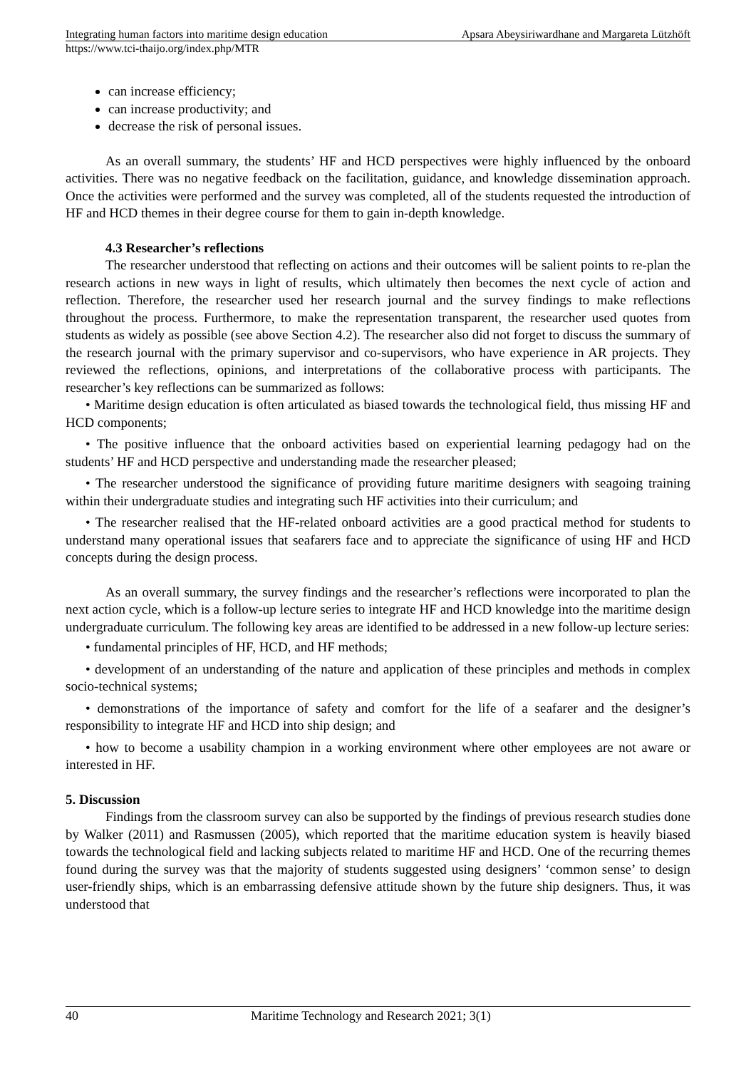Integrating human factors into maritime design education Apsara Abeysiriwardhane and Margareta Lützhöft
https://www.tci-thaijo.org/index.php/MTR
can increase efficiency;
can increase productivity; and
decrease the risk of personal issues.
As an overall summary, the students’ HF and HCD perspectives were highly influenced by the onboard activities. There was no negative feedback on the facilitation, guidance, and knowledge dissemination approach. Once the activities were performed and the survey was completed, all of the students requested the introduction of HF and HCD themes in their degree course for them to gain in-depth knowledge.
4.3 Researcher’s reflections
The researcher understood that reflecting on actions and their outcomes will be salient points to re-plan the research actions in new ways in light of results, which ultimately then becomes the next cycle of action and reflection. Therefore, the researcher used her research journal and the survey findings to make reflections throughout the process. Furthermore, to make the representation transparent, the researcher used quotes from students as widely as possible (see above Section 4.2). The researcher also did not forget to discuss the summary of the research journal with the primary supervisor and co-supervisors, who have experience in AR projects. They reviewed the reflections, opinions, and interpretations of the collaborative process with participants. The researcher’s key reflections can be summarized as follows:
• Maritime design education is often articulated as biased towards the technological field, thus missing HF and HCD components;
• The positive influence that the onboard activities based on experiential learning pedagogy had on the students’ HF and HCD perspective and understanding made the researcher pleased;
• The researcher understood the significance of providing future maritime designers with seagoing training within their undergraduate studies and integrating such HF activities into their curriculum; and
• The researcher realised that the HF-related onboard activities are a good practical method for students to understand many operational issues that seafarers face and to appreciate the significance of using HF and HCD concepts during the design process.
As an overall summary, the survey findings and the researcher’s reflections were incorporated to plan the next action cycle, which is a follow-up lecture series to integrate HF and HCD knowledge into the maritime design undergraduate curriculum. The following key areas are identified to be addressed in a new follow-up lecture series:
• fundamental principles of HF, HCD, and HF methods;
• development of an understanding of the nature and application of these principles and methods in complex socio-technical systems;
• demonstrations of the importance of safety and comfort for the life of a seafarer and the designer’s responsibility to integrate HF and HCD into ship design; and
• how to become a usability champion in a working environment where other employees are not aware or interested in HF.
5. Discussion
Findings from the classroom survey can also be supported by the findings of previous research studies done by Walker (2011) and Rasmussen (2005), which reported that the maritime education system is heavily biased towards the technological field and lacking subjects related to maritime HF and HCD. One of the recurring themes found during the survey was that the majority of students suggested using designers’ ‘common sense’ to design user-friendly ships, which is an embarrassing defensive attitude shown by the future ship designers. Thus, it was understood that
40 Maritime Technology and Research 2021; 3(1)